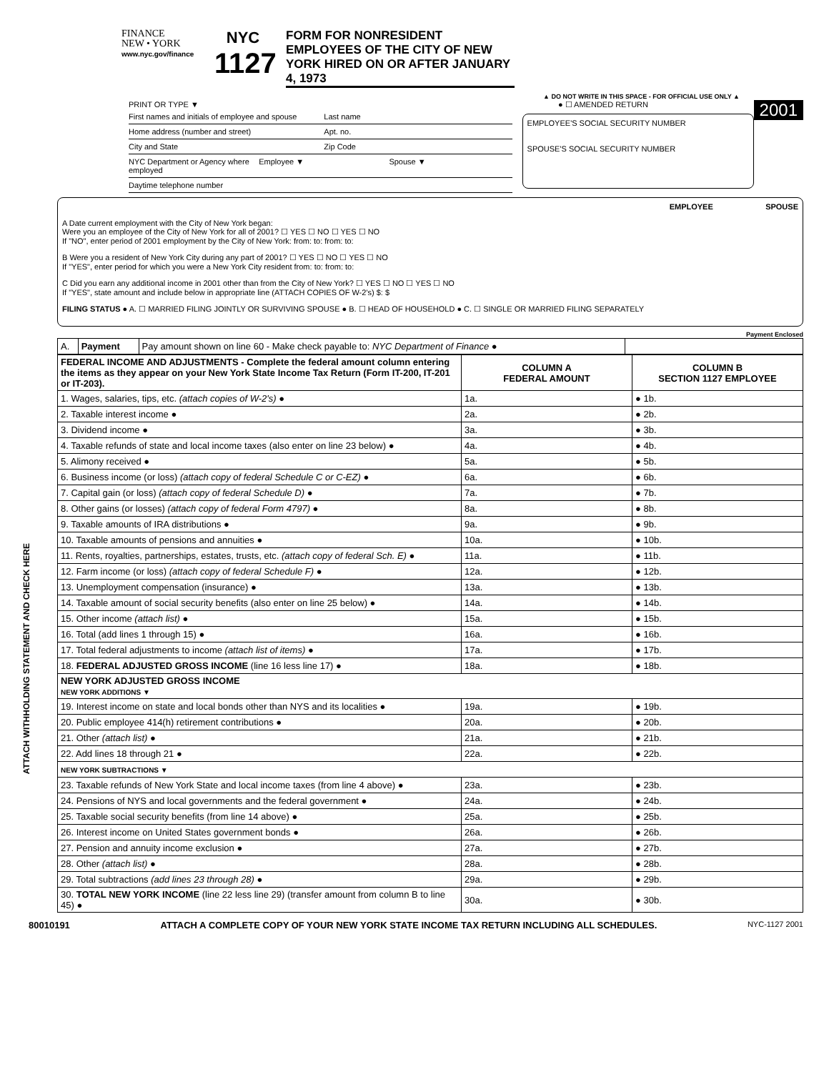FINANCE
NEW • YORK
www.nyc.gov/finance
NYC
1127
FORM FOR NONRESIDENT EMPLOYEES OF THE CITY OF NEW YORK HIRED ON OR AFTER JANUARY 4, 1973
▲ DO NOT WRITE IN THIS SPACE - FOR OFFICIAL USE ONLY ▲
PRINT OR TYPE ▼ ● ☐ AMENDED RETURN 2001
First names and initials of employee and spouse Last name
Home address (number and street) Apt. no.
City and State Zip Code
NYC Department or Agency where employed Employee ▼ Spouse ▼
Daytime telephone number
EMPLOYEE'S SOCIAL SECURITY NUMBER
SPOUSE'S SOCIAL SECURITY NUMBER
EMPLOYEE SPOUSE
A Date current employment with the City of New York began:
Were you an employee of the City of New York for all of 2001? ☐ YES ☐ NO ☐ YES ☐ NO
If "NO", enter period of 2001 employment by the City of New York: from: to: from: to:
B Were you a resident of New York City during any part of 2001? ☐ YES ☐ NO ☐ YES ☐ NO
If "YES", enter period for which you were a New York City resident from: to: from: to:
C Did you earn any additional income in 2001 other than from the City of New York? ☐ YES ☐ NO ☐ YES ☐ NO
If "YES", state amount and include below in appropriate line (ATTACH COPIES OF W-2's) $: $
FILING STATUS ● A. ☐ MARRIED FILING JOINTLY OR SURVIVING SPOUSE ● B. ☐ HEAD OF HOUSEHOLD ● C. ☐ SINGLE OR MARRIED FILING SEPARATELY
Payment Enclosed
| A. | Payment | Pay amount shown on line 60 - Make check payable to: NYC Department of Finance ● | |
| FEDERAL INCOME AND ADJUSTMENTS - Complete the federal amount column entering the items as they appear on your New York State Income Tax Return (Form IT-200, IT-201 or IT-203). | COLUMN A FEDERAL AMOUNT | COLUMN B SECTION 1127 EMPLOYEE |
| --- | --- | --- |
| 1. Wages, salaries, tips, etc. (attach copies of W-2's) ● | 1a. | ● 1b. |
| 2. Taxable interest income ● | 2a. | ● 2b. |
| 3. Dividend income ● | 3a. | ● 3b. |
| 4. Taxable refunds of state and local income taxes (also enter on line 23 below) ● | 4a. | ● 4b. |
| 5. Alimony received ● | 5a. | ● 5b. |
| 6. Business income (or loss) (attach copy of federal Schedule C or C-EZ) ● | 6a. | ● 6b. |
| 7. Capital gain (or loss) (attach copy of federal Schedule D) ● | 7a. | ● 7b. |
| 8. Other gains (or losses) (attach copy of federal Form 4797) ● | 8a. | ● 8b. |
| 9. Taxable amounts of IRA distributions ● | 9a. | ● 9b. |
| 10. Taxable amounts of pensions and annuities ● | 10a. | ● 10b. |
| 11. Rents, royalties, partnerships, estates, trusts, etc. (attach copy of federal Sch. E) ● | 11a. | ● 11b. |
| 12. Farm income (or loss) (attach copy of federal Schedule F) ● | 12a. | ● 12b. |
| 13. Unemployment compensation (insurance) ● | 13a. | ● 13b. |
| 14. Taxable amount of social security benefits (also enter on line 25 below) ● | 14a. | ● 14b. |
| 15. Other income (attach list) ● | 15a. | ● 15b. |
| 16. Total (add lines 1 through 15) ● | 16a. | ● 16b. |
| 17. Total federal adjustments to income (attach list of items) ● | 17a. | ● 17b. |
| 18. FEDERAL ADJUSTED GROSS INCOME (line 16 less line 17) ● | 18a. | ● 18b. |
| NEW YORK ADJUSTED GROSS INCOME NEW YORK ADDITIONS ▼ | | |
| 19. Interest income on state and local bonds other than NYS and its localities ● | 19a. | ● 19b. |
| 20. Public employee 414(h) retirement contributions ● | 20a. | ● 20b. |
| 21. Other (attach list) ● | 21a. | ● 21b. |
| 22. Add lines 18 through 21 ● | 22a. | ● 22b. |
| NEW YORK SUBTRACTIONS ▼ | | |
| 23. Taxable refunds of New York State and local income taxes (from line 4 above) ● | 23a. | ● 23b. |
| 24. Pensions of NYS and local governments and the federal government ● | 24a. | ● 24b. |
| 25. Taxable social security benefits (from line 14 above) ● | 25a. | ● 25b. |
| 26. Interest income on United States government bonds ● | 26a. | ● 26b. |
| 27. Pension and annuity income exclusion ● | 27a. | ● 27b. |
| 28. Other (attach list) ● | 28a. | ● 28b. |
| 29. Total subtractions (add lines 23 through 28) ● | 29a. | ● 29b. |
| 30. TOTAL NEW YORK INCOME (line 22 less line 29) (transfer amount from column B to line 45) ● | 30a. | ● 30b. |
ATTACH WITHHOLDING STATEMENT AND CHECK HERE
80010191 ATTACH A COMPLETE COPY OF YOUR NEW YORK STATE INCOME TAX RETURN INCLUDING ALL SCHEDULES. NYC-1127 2001